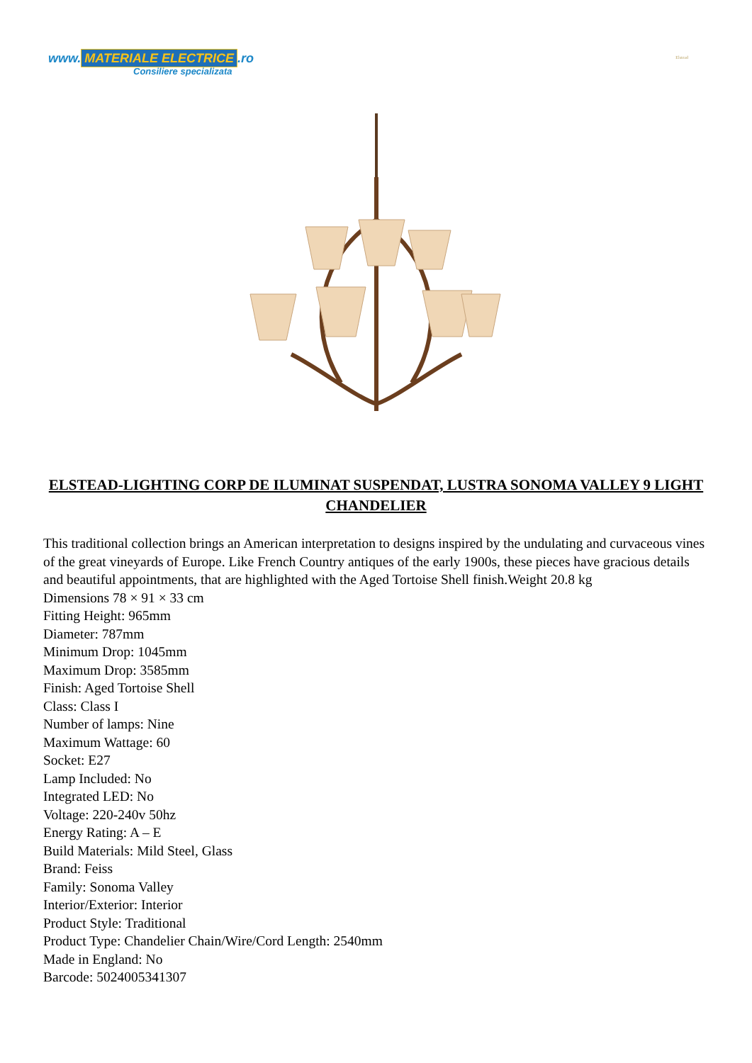www. MATERIALE ELECTRICE.ro
Consiliere specializata
Elstead
ELSTEAD-LIGHTING CORP DE ILUMINAT SUSPENDAT, LUSTRA SONOMA VALLEY 9 LIGHT CHANDELIER
This traditional collection brings an American interpretation to designs inspired by the undulating and curvaceous vines of the great vineyards of Europe. Like French Country antiques of the early 1900s, these pieces have gracious details and beautiful appointments, that are highlighted with the Aged Tortoise Shell finish.Weight 20.8 kg
Dimensions 78 × 91 × 33 cm
Fitting Height: 965mm
Diameter: 787mm
Minimum Drop: 1045mm
Maximum Drop: 3585mm
Finish: Aged Tortoise Shell
Class: Class I
Number of lamps: Nine
Maximum Wattage: 60
Socket: E27
Lamp Included: No
Integrated LED: No
Voltage: 220-240v 50hz
Energy Rating: A – E
Build Materials: Mild Steel, Glass
Brand: Feiss
Family: Sonoma Valley
Interior/Exterior: Interior
Product Style: Traditional
Product Type: Chandelier Chain/Wire/Cord Length: 2540mm
Made in England: No
Barcode: 5024005341307